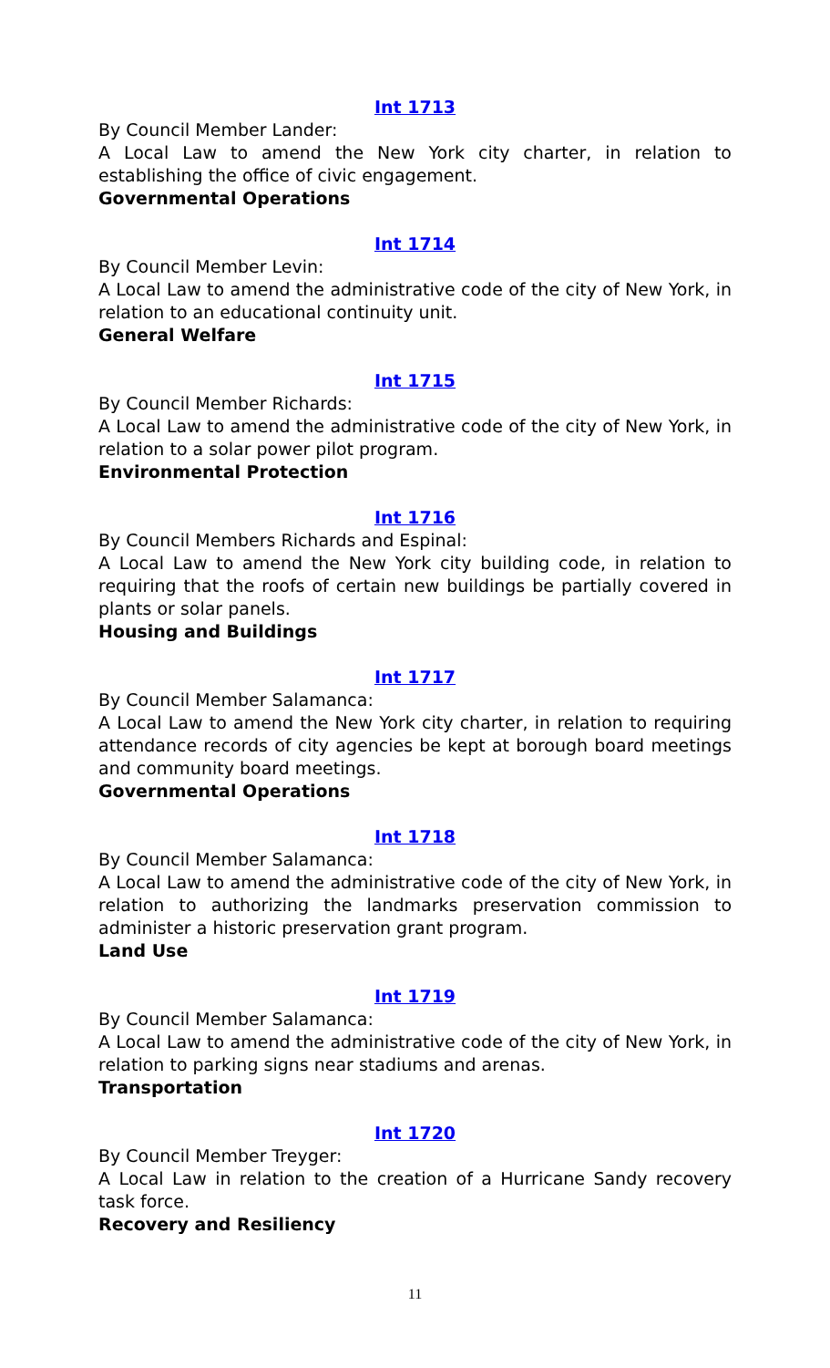Int 1713
By Council Member Lander:
A Local Law to amend the New York city charter, in relation to establishing the office of civic engagement.
Governmental Operations
Int 1714
By Council Member Levin:
A Local Law to amend the administrative code of the city of New York, in relation to an educational continuity unit.
General Welfare
Int 1715
By Council Member Richards:
A Local Law to amend the administrative code of the city of New York, in relation to a solar power pilot program.
Environmental Protection
Int 1716
By Council Members Richards and Espinal:
A Local Law to amend the New York city building code, in relation to requiring that the roofs of certain new buildings be partially covered in plants or solar panels.
Housing and Buildings
Int 1717
By Council Member Salamanca:
A Local Law to amend the New York city charter, in relation to requiring attendance records of city agencies be kept at borough board meetings and community board meetings.
Governmental Operations
Int 1718
By Council Member Salamanca:
A Local Law to amend the administrative code of the city of New York, in relation to authorizing the landmarks preservation commission to administer a historic preservation grant program.
Land Use
Int 1719
By Council Member Salamanca:
A Local Law to amend the administrative code of the city of New York, in relation to parking signs near stadiums and arenas.
Transportation
Int 1720
By Council Member Treyger:
A Local Law in relation to the creation of a Hurricane Sandy recovery task force.
Recovery and Resiliency
11